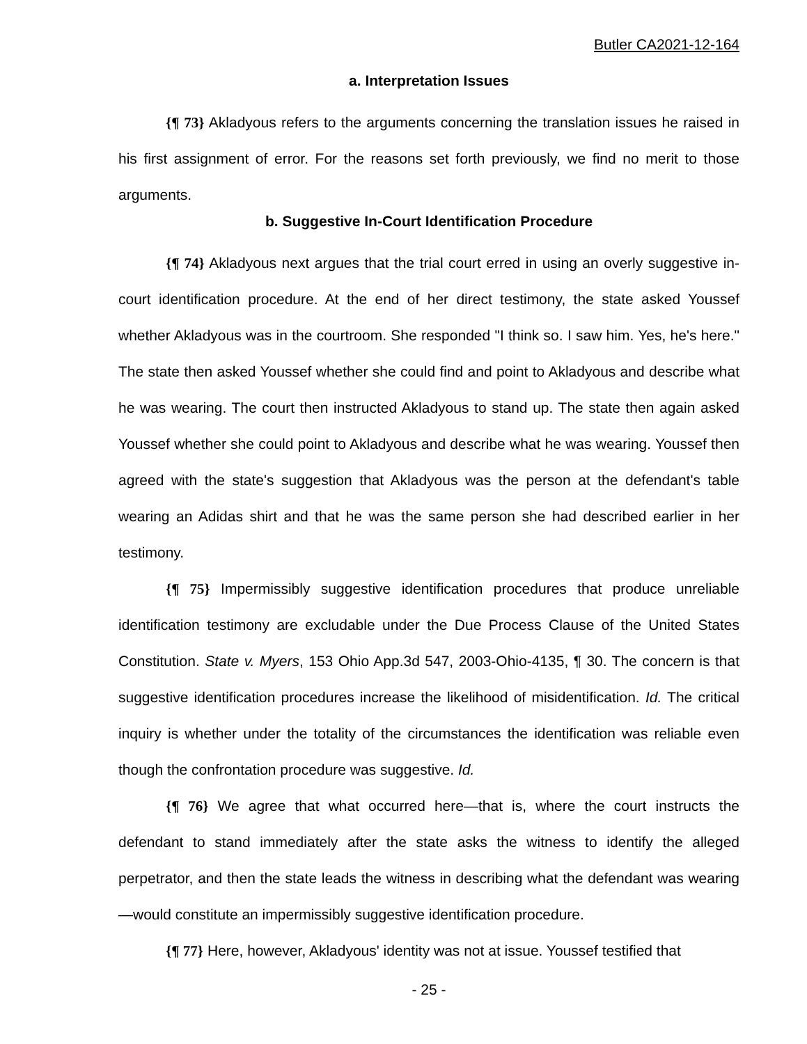Butler CA2021-12-164
a. Interpretation Issues
{¶ 73} Akladyous refers to the arguments concerning the translation issues he raised in his first assignment of error. For the reasons set forth previously, we find no merit to those arguments.
b. Suggestive In-Court Identification Procedure
{¶ 74} Akladyous next argues that the trial court erred in using an overly suggestive in-court identification procedure. At the end of her direct testimony, the state asked Youssef whether Akladyous was in the courtroom. She responded "I think so. I saw him. Yes, he's here." The state then asked Youssef whether she could find and point to Akladyous and describe what he was wearing. The court then instructed Akladyous to stand up. The state then again asked Youssef whether she could point to Akladyous and describe what he was wearing. Youssef then agreed with the state's suggestion that Akladyous was the person at the defendant's table wearing an Adidas shirt and that he was the same person she had described earlier in her testimony.
{¶ 75} Impermissibly suggestive identification procedures that produce unreliable identification testimony are excludable under the Due Process Clause of the United States Constitution. State v. Myers, 153 Ohio App.3d 547, 2003-Ohio-4135, ¶ 30. The concern is that suggestive identification procedures increase the likelihood of misidentification. Id. The critical inquiry is whether under the totality of the circumstances the identification was reliable even though the confrontation procedure was suggestive. Id.
{¶ 76} We agree that what occurred here—that is, where the court instructs the defendant to stand immediately after the state asks the witness to identify the alleged perpetrator, and then the state leads the witness in describing what the defendant was wearing—would constitute an impermissibly suggestive identification procedure.
{¶ 77} Here, however, Akladyous' identity was not at issue. Youssef testified that
- 25 -